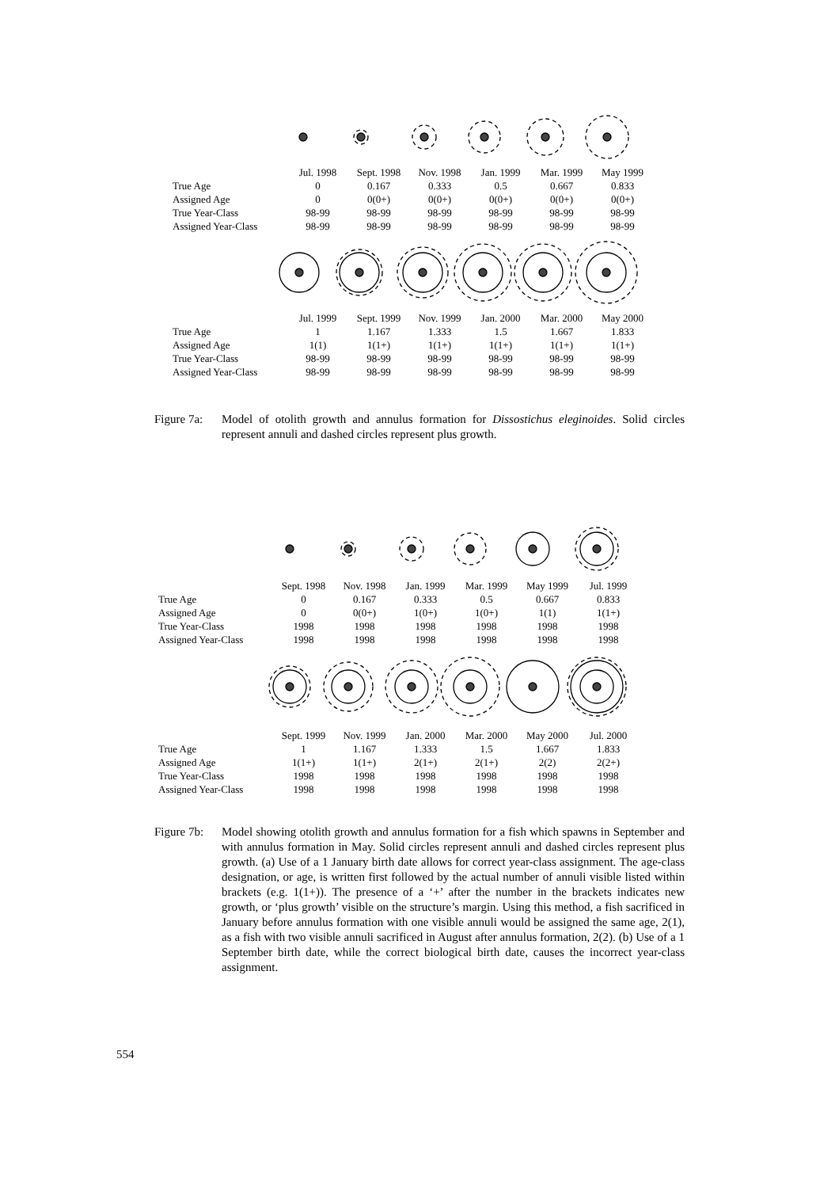| | Jul. 1998 | Sept. 1998 | Nov. 1998 | Jan. 1999 | Mar. 1999 | May 1999 |
| True Age | 0 | 0.167 | 0.333 | 0.5 | 0.667 | 0.833 |
| Assigned Age | 0 | 0(0+) | 0(0+) | 0(0+) | 0(0+) | 0(0+) |
| True Year-Class | 98-99 | 98-99 | 98-99 | 98-99 | 98-99 | 98-99 |
| Assigned Year-Class | 98-99 | 98-99 | 98-99 | 98-99 | 98-99 | 98-99 |
| | Jul. 1999 | Sept. 1999 | Nov. 1999 | Jan. 2000 | Mar. 2000 | May 2000 |
| True Age | 1 | 1.167 | 1.333 | 1.5 | 1.667 | 1.833 |
| Assigned Age | 1(1) | 1(1+) | 1(1+) | 1(1+) | 1(1+) | 1(1+) |
| True Year-Class | 98-99 | 98-99 | 98-99 | 98-99 | 98-99 | 98-99 |
| Assigned Year-Class | 98-99 | 98-99 | 98-99 | 98-99 | 98-99 | 98-99 |
Figure 7a:
Model of otolith growth and annulus formation for Dissostichus eleginoides. Solid circles represent annuli and dashed circles represent plus growth.
| | Sept. 1998 | Nov. 1998 | Jan. 1999 | Mar. 1999 | May 1999 | Jul. 1999 |
| True Age | 0 | 0.167 | 0.333 | 0.5 | 0.667 | 0.833 |
| Assigned Age | 0 | 0(0+) | 1(0+) | 1(0+) | 1(1) | 1(1+) |
| True Year-Class | 1998 | 1998 | 1998 | 1998 | 1998 | 1998 |
| Assigned Year-Class | 1998 | 1998 | 1998 | 1998 | 1998 | 1998 |
| | Sept. 1999 | Nov. 1999 | Jan. 2000 | Mar. 2000 | May 2000 | Jul. 2000 |
| True Age | 1 | 1.167 | 1.333 | 1.5 | 1.667 | 1.833 |
| Assigned Age | 1(1+) | 1(1+) | 2(1+) | 2(1+) | 2(2) | 2(2+) |
| True Year-Class | 1998 | 1998 | 1998 | 1998 | 1998 | 1998 |
| Assigned Year-Class | 1998 | 1998 | 1998 | 1998 | 1998 | 1998 |
Figure 7b:
Model showing otolith growth and annulus formation for a fish which spawns in September and with annulus formation in May. Solid circles represent annuli and dashed circles represent plus growth. (a) Use of a 1 January birth date allows for correct year-class assignment. The age-class designation, or age, is written first followed by the actual number of annuli visible listed within brackets (e.g. 1(1+)). The presence of a ‘+’ after the number in the brackets indicates new growth, or ‘plus growth’ visible on the structure’s margin. Using this method, a fish sacrificed in January before annulus formation with one visible annuli would be assigned the same age, 2(1), as a fish with two visible annuli sacrificed in August after annulus formation, 2(2). (b) Use of a 1 September birth date, while the correct biological birth date, causes the incorrect year-class assignment.
554